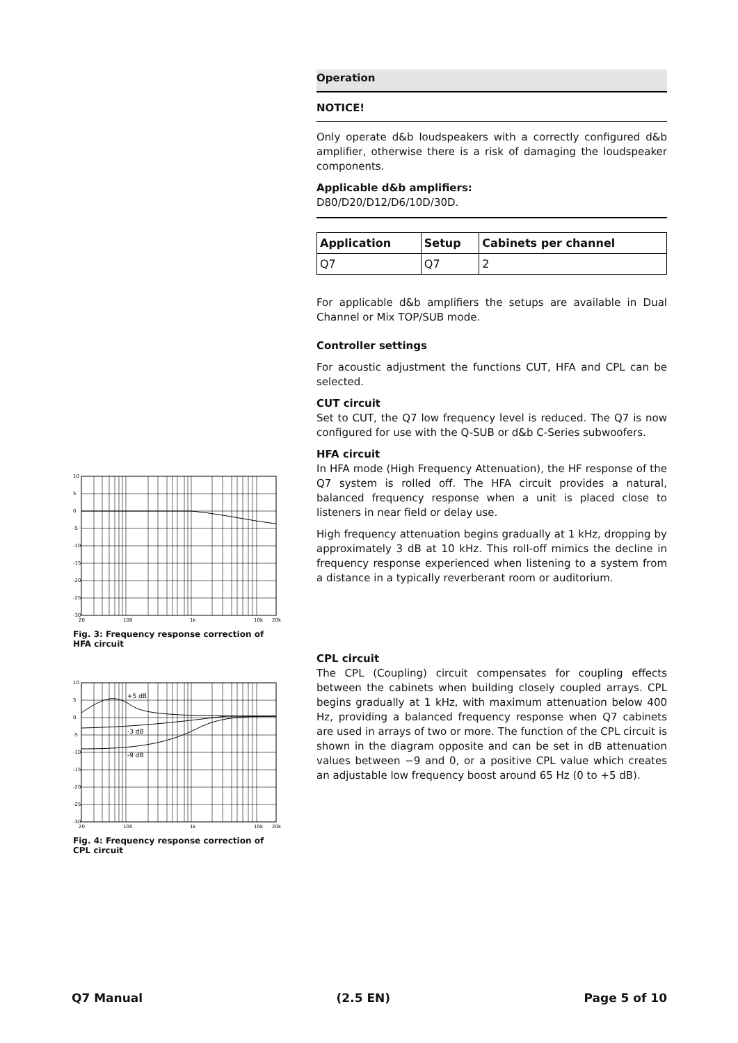Operation
NOTICE!
Only operate d&b loudspeakers with a correctly configured d&b amplifier, otherwise there is a risk of damaging the loudspeaker components.
Applicable d&b amplifiers:
D80/D20/D12/D6/10D/30D.
| Application | Setup | Cabinets per channel |
| --- | --- | --- |
| Q7 | Q7 | 2 |
For applicable d&b amplifiers the setups are available in Dual Channel or Mix TOP/SUB mode.
Controller settings
For acoustic adjustment the functions CUT, HFA and CPL can be selected.
CUT circuit
Set to CUT, the Q7 low frequency level is reduced. The Q7 is now configured for use with the Q-SUB or d&b C-Series subwoofers.
HFA circuit
In HFA mode (High Frequency Attenuation), the HF response of the Q7 system is rolled off. The HFA circuit provides a natural, balanced frequency response when a unit is placed close to listeners in near field or delay use.
High frequency attenuation begins gradually at 1 kHz, dropping by approximately 3 dB at 10 kHz. This roll-off mimics the decline in frequency response experienced when listening to a system from a distance in a typically reverberant room or auditorium.
CPL circuit
The CPL (Coupling) circuit compensates for coupling effects between the cabinets when building closely coupled arrays. CPL begins gradually at 1 kHz, with maximum attenuation below 400 Hz, providing a balanced frequency response when Q7 cabinets are used in arrays of two or more. The function of the CPL circuit is shown in the diagram opposite and can be set in dB attenuation values between −9 and 0, or a positive CPL value which creates an adjustable low frequency boost around 65 Hz (0 to +5 dB).
10
5
0
-5
-10
-15
-20
-25
-30
20
100
1k
10k
20k
Fig. 3: Frequency response correction of HFA circuit
+5 dB
-3 dB
-9 dB
10
5
0
-5
-10
-15
-20
-25
-30
20
100
1k
10k
20k
Fig. 4: Frequency response correction of CPL circuit
Q7 Manual (2.5 EN) Page 5 of 10